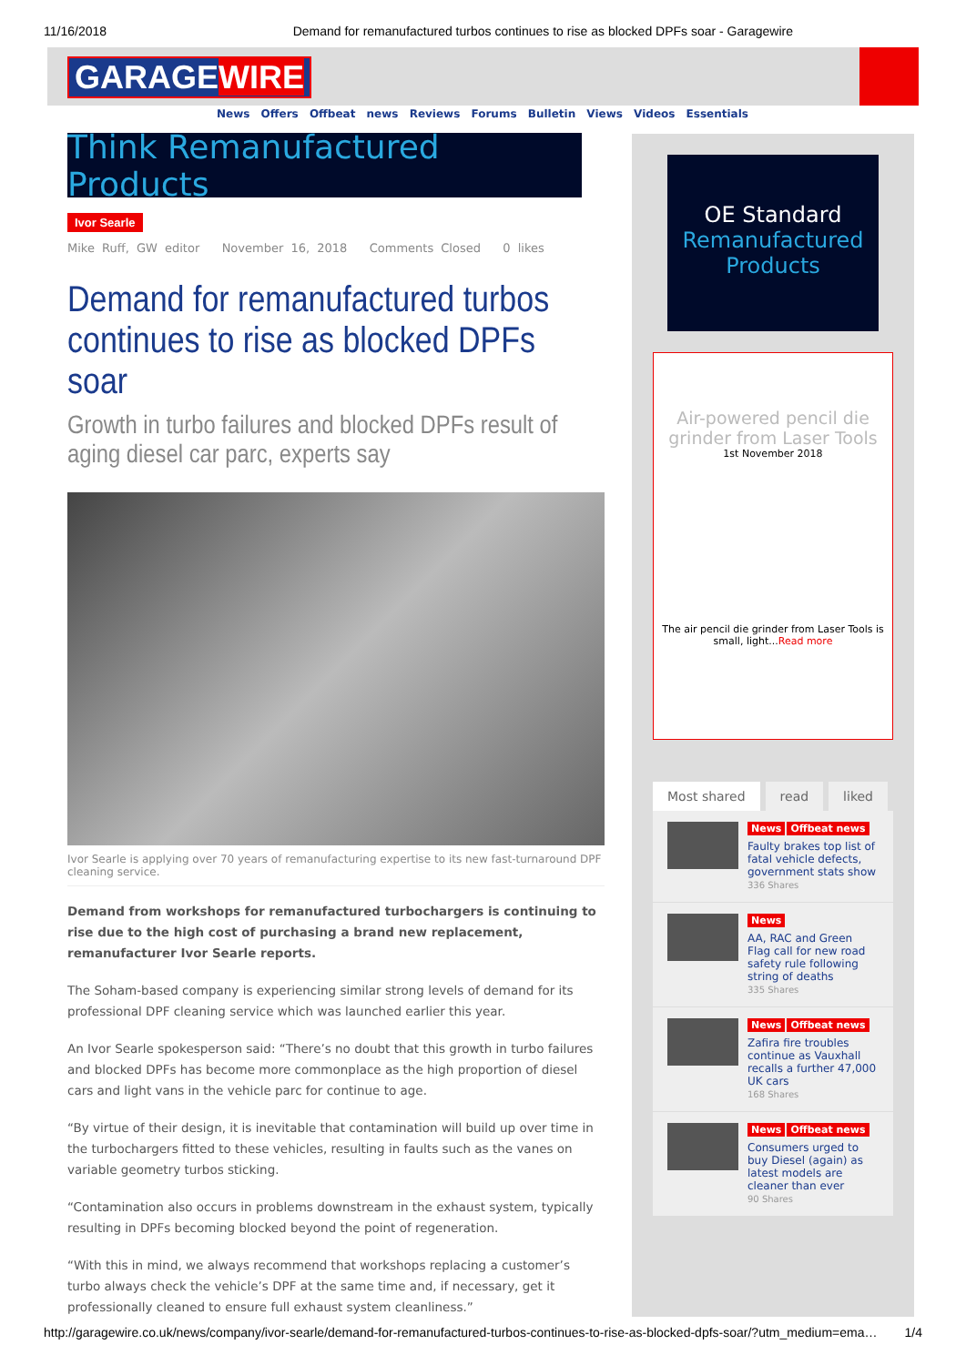11/16/2018 Demand for remanufactured turbos continues to rise as blocked DPFs soar - Garagewire
GARAGEWIRE
News Offers Offbeat news Reviews Forums Bulletin Views Videos Essentials
Think Remanufactured Products
Ivor Searle
Mike Ruff, GW editor November 16, 2018 Comments Closed 0 likes
Demand for remanufactured turbos continues to rise as blocked DPFs soar
Growth in turbo failures and blocked DPFs result of aging diesel car parc, experts say
Ivor Searle is applying over 70 years of remanufacturing expertise to its new fast-turnaround DPF cleaning service.
Demand from workshops for remanufactured turbochargers is continuing to rise due to the high cost of purchasing a brand new replacement, remanufacturer Ivor Searle reports.
The Soham-based company is experiencing similar strong levels of demand for its professional DPF cleaning service which was launched earlier this year.
An Ivor Searle spokesperson said: “There’s no doubt that this growth in turbo failures and blocked DPFs has become more commonplace as the high proportion of diesel cars and light vans in the vehicle parc for continue to age.
“By virtue of their design, it is inevitable that contamination will build up over time in the turbochargers fitted to these vehicles, resulting in faults such as the vanes on variable geometry turbos sticking.
“Contamination also occurs in problems downstream in the exhaust system, typically resulting in DPFs becoming blocked beyond the point of regeneration.
“With this in mind, we always recommend that workshops replacing a customer’s turbo always check the vehicle’s DPF at the same time and, if necessary, get it professionally cleaned to ensure full exhaust system cleanliness.”
OE Standard
Remanufactured
Products
Air-powered pencil die grinder from Laser Tools
1st November 2018
The air pencil die grinder from Laser Tools is small, light...Read more
Most shared read liked
News Offbeat news
Faulty brakes top list of fatal vehicle defects, government stats show
336 Shares
News
AA, RAC and Green Flag call for new road safety rule following string of deaths
335 Shares
News Offbeat news
Zafira fire troubles continue as Vauxhall recalls a further 47,000 UK cars
168 Shares
News Offbeat news
Consumers urged to buy Diesel (again) as latest models are cleaner than ever
90 Shares
http://garagewire.co.uk/news/company/ivor-searle/demand-for-remanufactured-turbos-continues-to-rise-as-blocked-dpfs-soar/?utm_medium=ema… 1/4